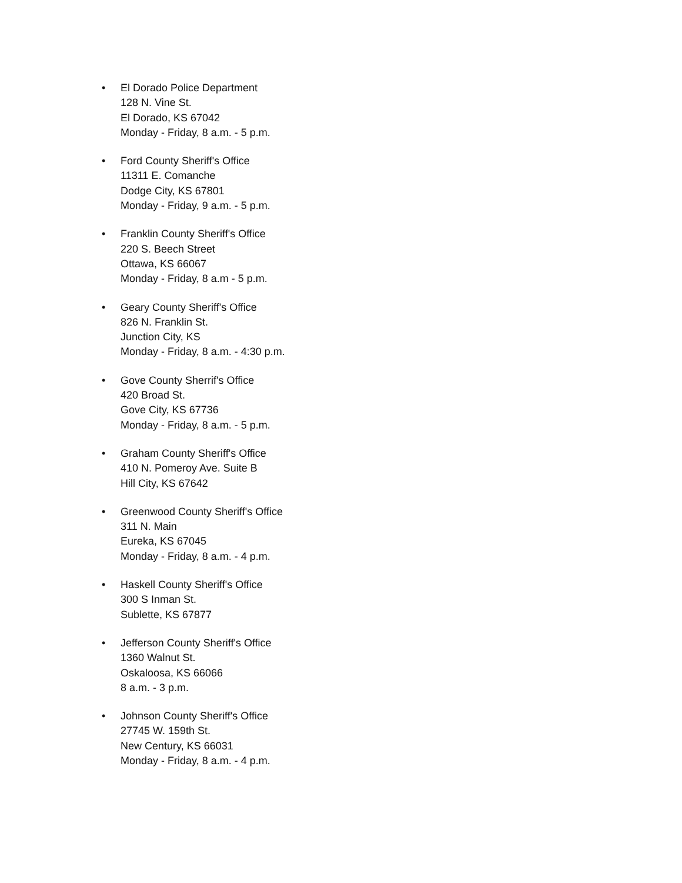• El Dorado Police Department
128 N. Vine St.
El Dorado, KS 67042
Monday - Friday, 8 a.m. - 5 p.m.
• Ford County Sheriff's Office
11311 E. Comanche
Dodge City, KS 67801
Monday - Friday, 9 a.m. - 5 p.m.
• Franklin County Sheriff's Office
220 S. Beech Street
Ottawa, KS 66067
Monday - Friday, 8 a.m - 5 p.m.
• Geary County Sheriff's Office
826 N. Franklin St.
Junction City, KS
Monday - Friday, 8 a.m. - 4:30 p.m.
• Gove County Sherrif's Office
420 Broad St.
Gove City, KS 67736
Monday - Friday, 8 a.m. - 5 p.m.
• Graham County Sheriff's Office
410 N. Pomeroy Ave. Suite B
Hill City, KS 67642
• Greenwood County Sheriff's Office
311 N. Main
Eureka, KS 67045
Monday - Friday, 8 a.m. - 4 p.m.
• Haskell County Sheriff's Office
300 S Inman St.
Sublette, KS 67877
• Jefferson County Sheriff's Office
1360 Walnut St.
Oskaloosa, KS 66066
8 a.m. - 3 p.m.
• Johnson County Sheriff's Office
27745 W. 159th St.
New Century, KS 66031
Monday - Friday, 8 a.m. - 4 p.m.